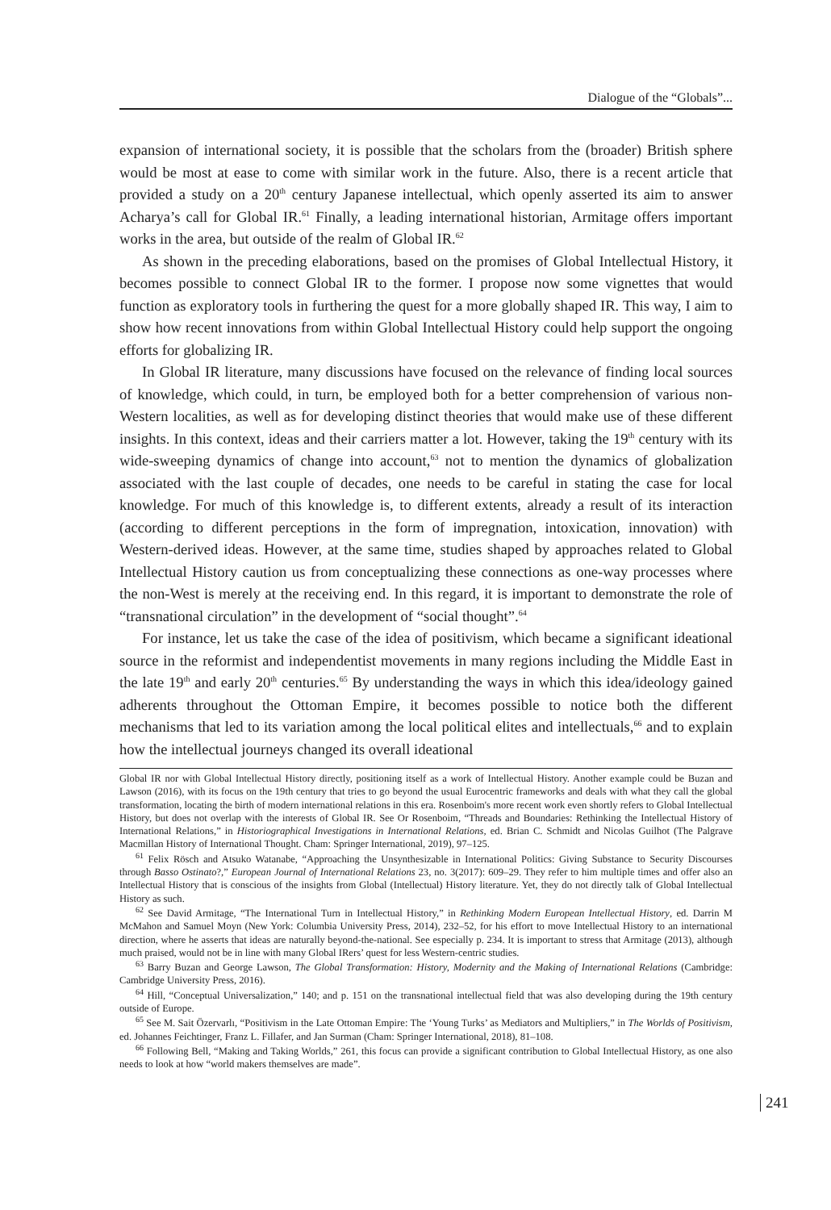Dialogue of the “Globals”...
expansion of international society, it is possible that the scholars from the (broader) British sphere would be most at ease to come with similar work in the future. Also, there is a recent article that provided a study on a 20<sup>th</sup> century Japanese intellectual, which openly asserted its aim to answer Acharya’s call for Global IR.<sup>61</sup> Finally, a leading international historian, Armitage offers important works in the area, but outside of the realm of Global IR.<sup>62</sup>
As shown in the preceding elaborations, based on the promises of Global Intellectual History, it becomes possible to connect Global IR to the former. I propose now some vignettes that would function as exploratory tools in furthering the quest for a more globally shaped IR. This way, I aim to show how recent innovations from within Global Intellectual History could help support the ongoing efforts for globalizing IR.
In Global IR literature, many discussions have focused on the relevance of finding local sources of knowledge, which could, in turn, be employed both for a better comprehension of various non-Western localities, as well as for developing distinct theories that would make use of these different insights. In this context, ideas and their carriers matter a lot. However, taking the 19<sup>th</sup> century with its wide-sweeping dynamics of change into account,<sup>63</sup> not to mention the dynamics of globalization associated with the last couple of decades, one needs to be careful in stating the case for local knowledge. For much of this knowledge is, to different extents, already a result of its interaction (according to different perceptions in the form of impregnation, intoxication, innovation) with Western-derived ideas. However, at the same time, studies shaped by approaches related to Global Intellectual History caution us from conceptualizing these connections as one-way processes where the non-West is merely at the receiving end. In this regard, it is important to demonstrate the role of “transnational circulation” in the development of “social thought”.<sup>64</sup>
For instance, let us take the case of the idea of positivism, which became a significant ideational source in the reformist and independentist movements in many regions including the Middle East in the late 19<sup>th</sup> and early 20<sup>th</sup> centuries.<sup>65</sup> By understanding the ways in which this idea/ideology gained adherents throughout the Ottoman Empire, it becomes possible to notice both the different mechanisms that led to its variation among the local political elites and intellectuals,<sup>66</sup> and to explain how the intellectual journeys changed its overall ideational
Global IR nor with Global Intellectual History directly, positioning itself as a work of Intellectual History. Another example could be Buzan and Lawson (2016), with its focus on the 19th century that tries to go beyond the usual Eurocentric frameworks and deals with what they call the global transformation, locating the birth of modern international relations in this era. Rosenboim's more recent work even shortly refers to Global Intellectual History, but does not overlap with the interests of Global IR. See Or Rosenboim, “Threads and Boundaries: Rethinking the Intellectual History of International Relations,” in Historiographical Investigations in International Relations, ed. Brian C. Schmidt and Nicolas Guilhot (The Palgrave Macmillan History of International Thought. Cham: Springer International, 2019), 97–125.
<sup>61</sup> Felix Rösch and Atsuko Watanabe, “Approaching the Unsynthesizable in International Politics: Giving Substance to Security Discourses through Basso Ostinato?,” European Journal of International Relations 23, no. 3(2017): 609–29. They refer to him multiple times and offer also an Intellectual History that is conscious of the insights from Global (Intellectual) History literature. Yet, they do not directly talk of Global Intellectual History as such.
<sup>62</sup> See David Armitage, “The International Turn in Intellectual History,” in Rethinking Modern European Intellectual History, ed. Darrin M McMahon and Samuel Moyn (New York: Columbia University Press, 2014), 232–52, for his effort to move Intellectual History to an international direction, where he asserts that ideas are naturally beyond-the-national. See especially p. 234. It is important to stress that Armitage (2013), although much praised, would not be in line with many Global IRers’ quest for less Western-centric studies.
<sup>63</sup> Barry Buzan and George Lawson, The Global Transformation: History, Modernity and the Making of International Relations (Cambridge: Cambridge University Press, 2016).
<sup>64</sup> Hill, “Conceptual Universalization,” 140; and p. 151 on the transnational intellectual field that was also developing during the 19th century outside of Europe.
<sup>65</sup> See M. Sait Özervarlı, “Positivism in the Late Ottoman Empire: The ‘Young Turks’ as Mediators and Multipliers,” in The Worlds of Positivism, ed. Johannes Feichtinger, Franz L. Fillafer, and Jan Surman (Cham: Springer International, 2018), 81–108.
<sup>66</sup> Following Bell, “Making and Taking Worlds,” 261, this focus can provide a significant contribution to Global Intellectual History, as one also needs to look at how “world makers themselves are made”.
241